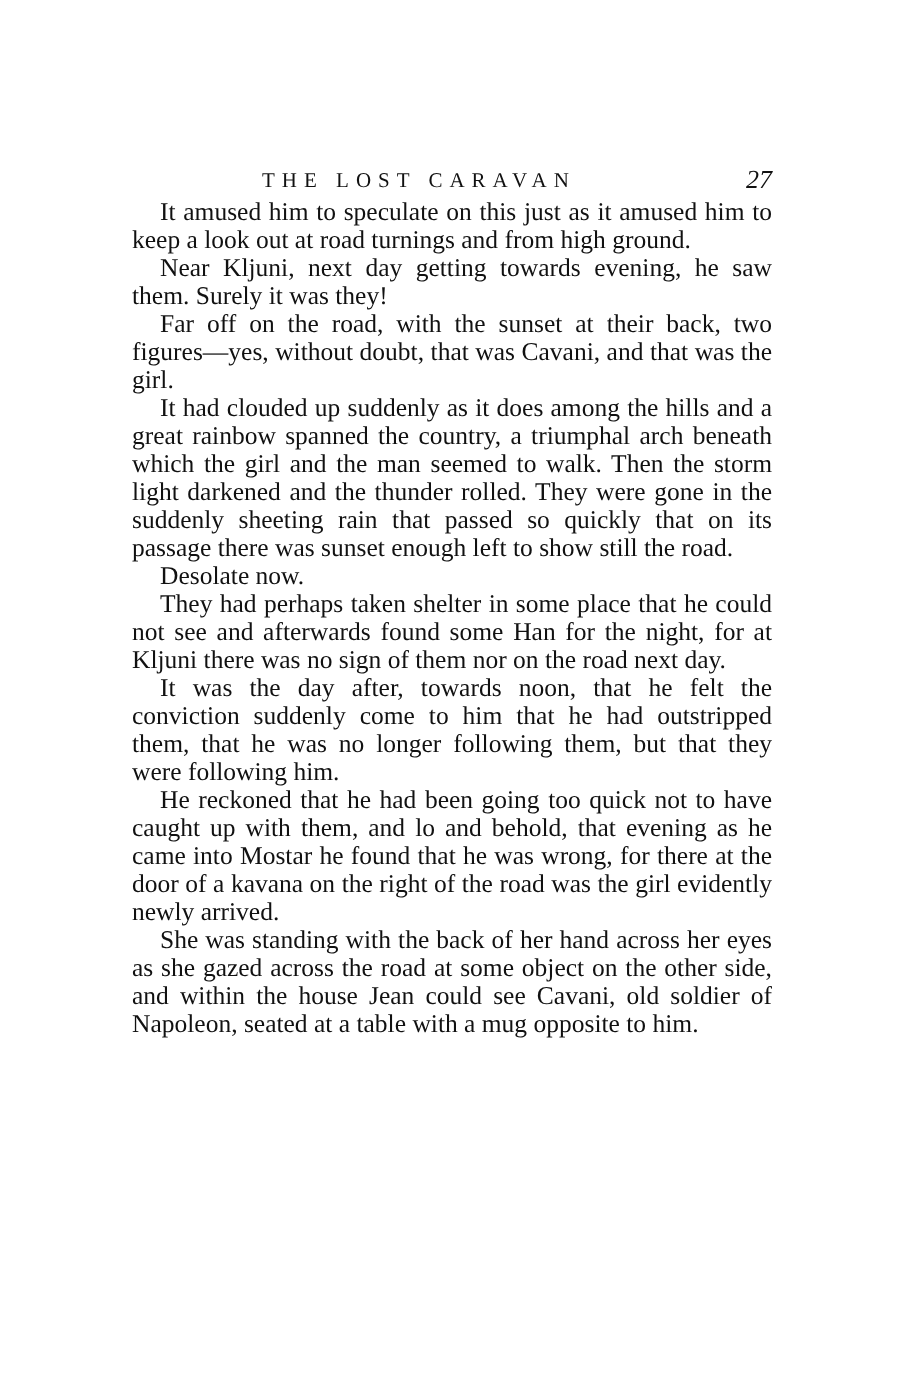THE LOST CARAVAN 27
It amused him to speculate on this just as it amused him to keep a look out at road turnings and from high ground.
Near Kljuni, next day getting towards evening, he saw them. Surely it was they!
Far off on the road, with the sunset at their back, two figures—yes, without doubt, that was Cavani, and that was the girl.
It had clouded up suddenly as it does among the hills and a great rainbow spanned the country, a triumphal arch beneath which the girl and the man seemed to walk. Then the storm light darkened and the thunder rolled. They were gone in the suddenly sheeting rain that passed so quickly that on its passage there was sunset enough left to show still the road.
Desolate now.
They had perhaps taken shelter in some place that he could not see and afterwards found some Han for the night, for at Kljuni there was no sign of them nor on the road next day.
It was the day after, towards noon, that he felt the conviction suddenly come to him that he had outstripped them, that he was no longer following them, but that they were following him.
He reckoned that he had been going too quick not to have caught up with them, and lo and behold, that evening as he came into Mostar he found that he was wrong, for there at the door of a kavana on the right of the road was the girl evidently newly arrived.
She was standing with the back of her hand across her eyes as she gazed across the road at some object on the other side, and within the house Jean could see Cavani, old soldier of Napoleon, seated at a table with a mug opposite to him.